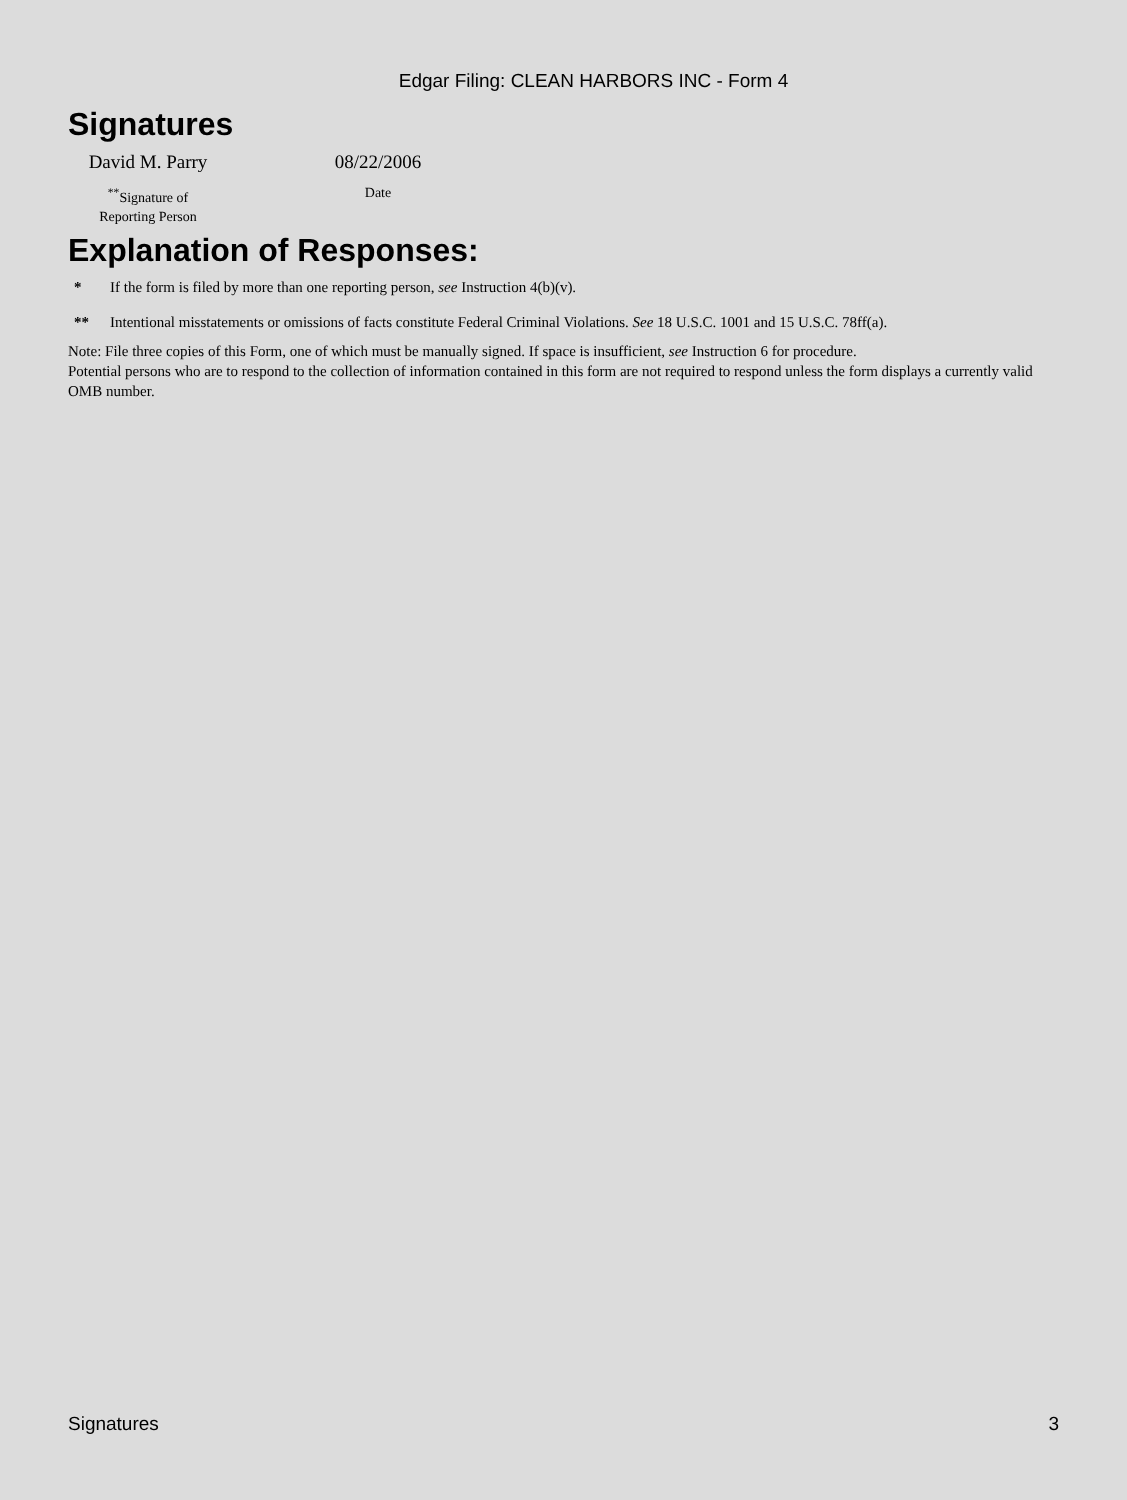Edgar Filing: CLEAN HARBORS INC - Form 4
Signatures
David M. Parry
<sup>**</sup> Signature of
Reporting Person
08/22/2006
Date
Explanation of Responses:
* If the form is filed by more than one reporting person, see Instruction 4(b)(v).
** Intentional misstatements or omissions of facts constitute Federal Criminal Violations. See 18 U.S.C. 1001 and 15 U.S.C. 78ff(a).
Note: File three copies of this Form, one of which must be manually signed. If space is insufficient, see Instruction 6 for procedure.
Potential persons who are to respond to the collection of information contained in this form are not required to respond unless the form displays a currently valid OMB number.
Signatures 3